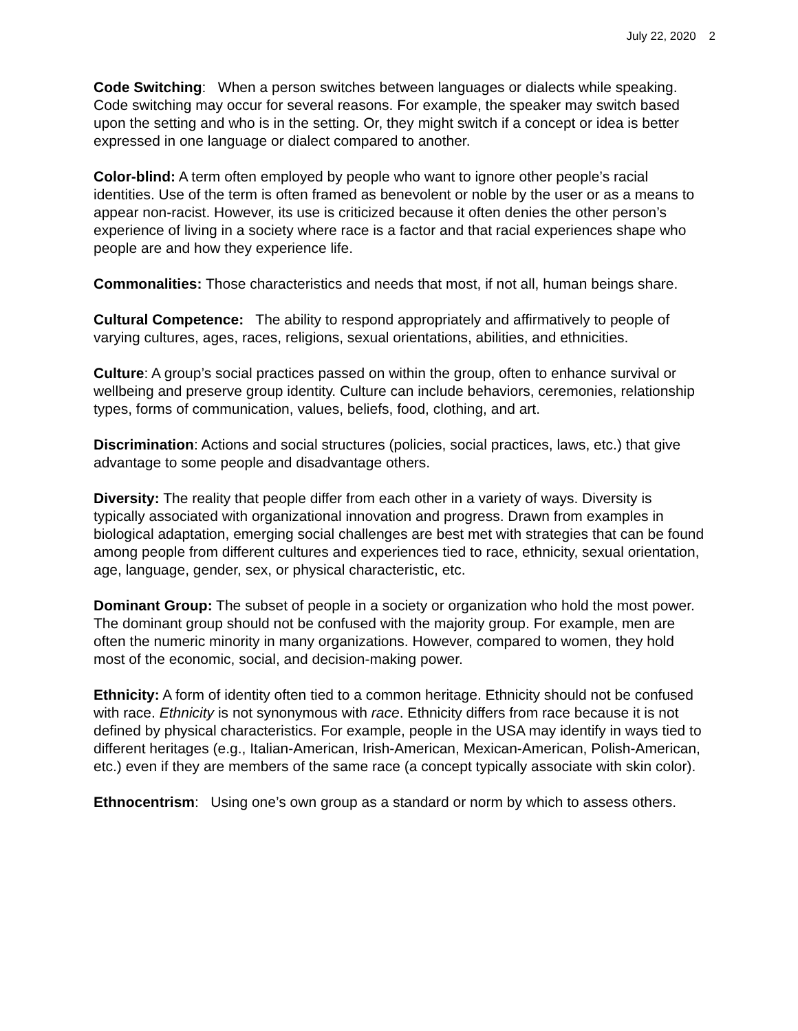July 22, 2020 2
Code Switching: When a person switches between languages or dialects while speaking. Code switching may occur for several reasons. For example, the speaker may switch based upon the setting and who is in the setting. Or, they might switch if a concept or idea is better expressed in one language or dialect compared to another.
Color-blind: A term often employed by people who want to ignore other people’s racial identities. Use of the term is often framed as benevolent or noble by the user or as a means to appear non-racist. However, its use is criticized because it often denies the other person’s experience of living in a society where race is a factor and that racial experiences shape who people are and how they experience life.
Commonalities: Those characteristics and needs that most, if not all, human beings share.
Cultural Competence: The ability to respond appropriately and affirmatively to people of varying cultures, ages, races, religions, sexual orientations, abilities, and ethnicities.
Culture: A group’s social practices passed on within the group, often to enhance survival or wellbeing and preserve group identity. Culture can include behaviors, ceremonies, relationship types, forms of communication, values, beliefs, food, clothing, and art.
Discrimination: Actions and social structures (policies, social practices, laws, etc.) that give advantage to some people and disadvantage others.
Diversity: The reality that people differ from each other in a variety of ways. Diversity is typically associated with organizational innovation and progress. Drawn from examples in biological adaptation, emerging social challenges are best met with strategies that can be found among people from different cultures and experiences tied to race, ethnicity, sexual orientation, age, language, gender, sex, or physical characteristic, etc.
Dominant Group: The subset of people in a society or organization who hold the most power. The dominant group should not be confused with the majority group. For example, men are often the numeric minority in many organizations. However, compared to women, they hold most of the economic, social, and decision-making power.
Ethnicity: A form of identity often tied to a common heritage. Ethnicity should not be confused with race. Ethnicity is not synonymous with race. Ethnicity differs from race because it is not defined by physical characteristics. For example, people in the USA may identify in ways tied to different heritages (e.g., Italian-American, Irish-American, Mexican-American, Polish-American, etc.) even if they are members of the same race (a concept typically associate with skin color).
Ethnocentrism: Using one’s own group as a standard or norm by which to assess others.